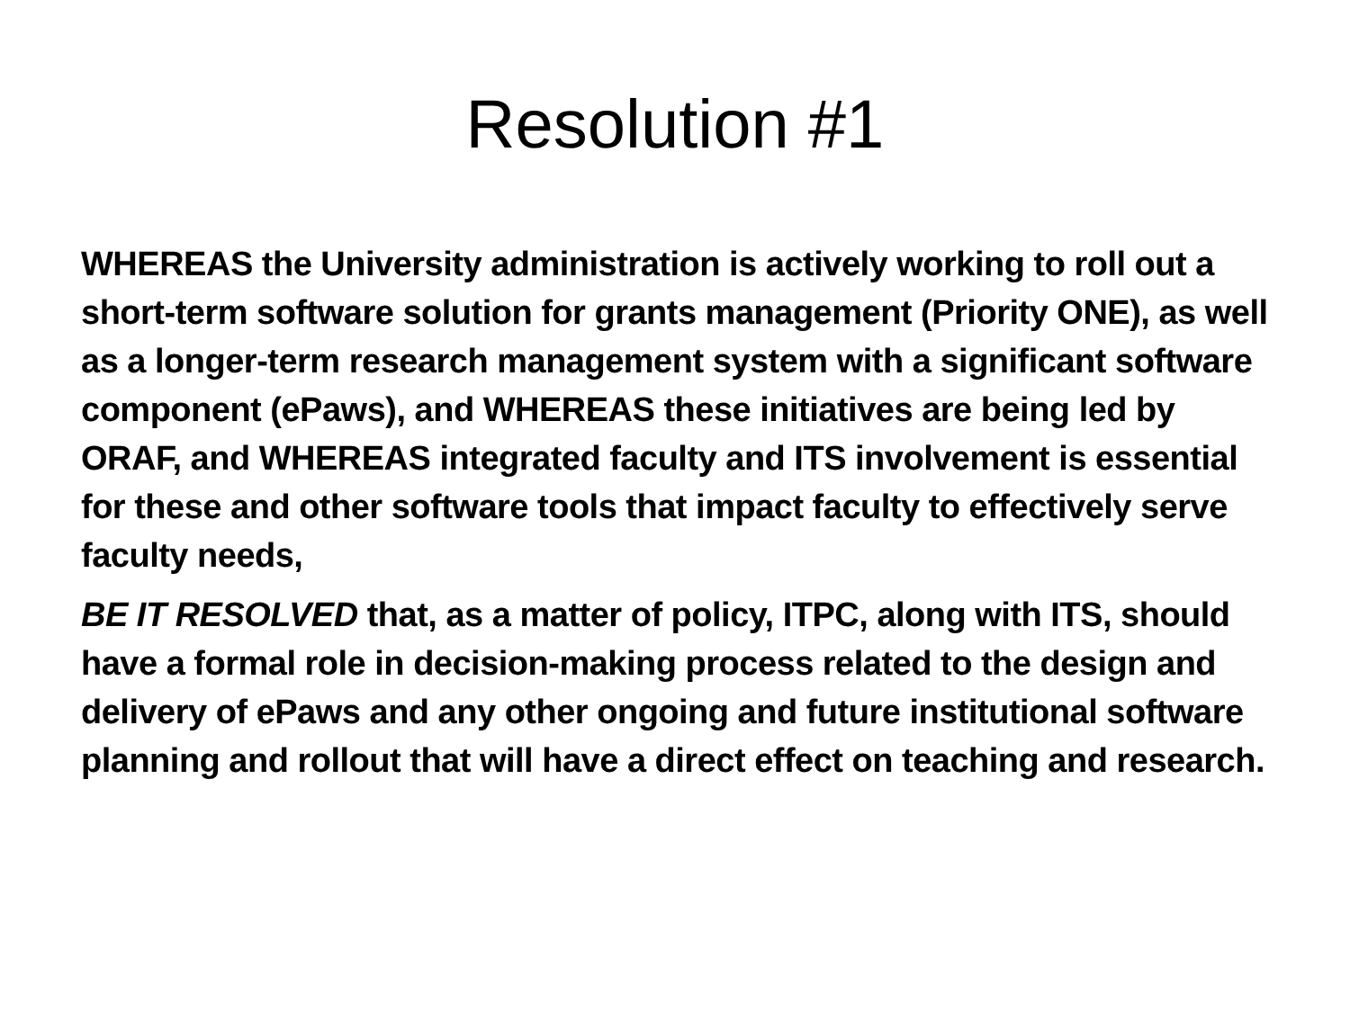Resolution #1
WHEREAS the University administration is actively working to roll out a short-term software solution for grants management (Priority ONE), as well as a longer-term research management system with a significant software component (ePaws), and WHEREAS these initiatives are being led by ORAF, and WHEREAS integrated faculty and ITS involvement is essential for these and other software tools that impact faculty to effectively serve faculty needs,
BE IT RESOLVED that, as a matter of policy, ITPC, along with ITS, should have a formal role in decision-making process related to the design and delivery of ePaws and any other ongoing and future institutional software planning and rollout that will have a direct effect on teaching and research.